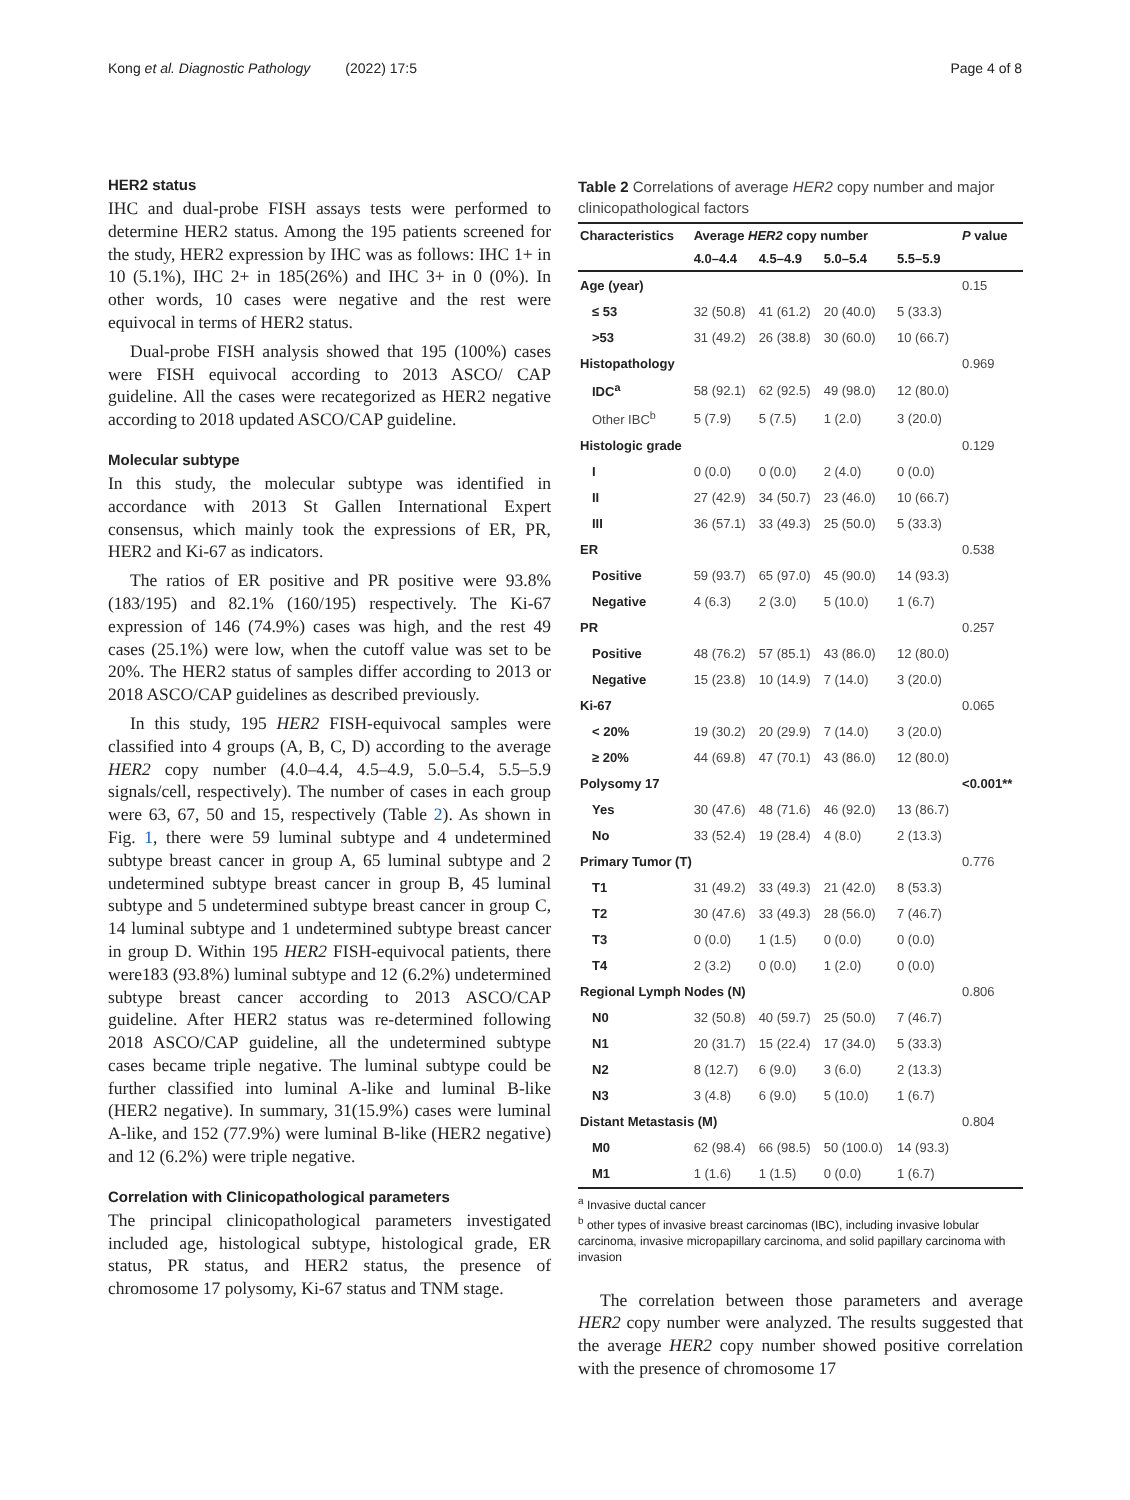Kong et al. Diagnostic Pathology (2022) 17:5 Page 4 of 8
HER2 status
IHC and dual-probe FISH assays tests were performed to determine HER2 status. Among the 195 patients screened for the study, HER2 expression by IHC was as follows: IHC 1+ in 10 (5.1%), IHC 2+ in 185(26%) and IHC 3+ in 0 (0%). In other words, 10 cases were negative and the rest were equivocal in terms of HER2 status.
Dual-probe FISH analysis showed that 195 (100%) cases were FISH equivocal according to 2013 ASCO/ CAP guideline. All the cases were recategorized as HER2 negative according to 2018 updated ASCO/CAP guideline.
Molecular subtype
In this study, the molecular subtype was identified in accordance with 2013 St Gallen International Expert consensus, which mainly took the expressions of ER, PR, HER2 and Ki-67 as indicators.
The ratios of ER positive and PR positive were 93.8% (183/195) and 82.1% (160/195) respectively. The Ki-67 expression of 146 (74.9%) cases was high, and the rest 49 cases (25.1%) were low, when the cutoff value was set to be 20%. The HER2 status of samples differ according to 2013 or 2018 ASCO/CAP guidelines as described previously.
In this study, 195 HER2 FISH-equivocal samples were classified into 4 groups (A, B, C, D) according to the average HER2 copy number (4.0–4.4, 4.5–4.9, 5.0–5.4, 5.5–5.9 signals/cell, respectively). The number of cases in each group were 63, 67, 50 and 15, respectively (Table 2). As shown in Fig. 1, there were 59 luminal subtype and 4 undetermined subtype breast cancer in group A, 65 luminal subtype and 2 undetermined subtype breast cancer in group B, 45 luminal subtype and 5 undetermined subtype breast cancer in group C, 14 luminal subtype and 1 undetermined subtype breast cancer in group D. Within 195 HER2 FISH-equivocal patients, there were183 (93.8%) luminal subtype and 12 (6.2%) undetermined subtype breast cancer according to 2013 ASCO/CAP guideline. After HER2 status was re-determined following 2018 ASCO/CAP guideline, all the undetermined subtype cases became triple negative. The luminal subtype could be further classified into luminal A-like and luminal B-like (HER2 negative). In summary, 31(15.9%) cases were luminal A-like, and 152 (77.9%) were luminal B-like (HER2 negative) and 12 (6.2%) were triple negative.
Correlation with Clinicopathological parameters
The principal clinicopathological parameters investigated included age, histological subtype, histological grade, ER status, PR status, and HER2 status, the presence of chromosome 17 polysomy, Ki-67 status and TNM stage.
Table 2 Correlations of average HER2 copy number and major clinicopathological factors
| Characteristics | Average HER2 copy number | | | | P value |
| --- | --- | --- | --- | --- | --- |
| | 4.0–4.4 | 4.5–4.9 | 5.0–5.4 | 5.5–5.9 | |
| Age (year) | | | | | 0.15 |
| ≤ 53 | 32 (50.8) | 41 (61.2) | 20 (40.0) | 5 (33.3) | |
| >53 | 31 (49.2) | 26 (38.8) | 30 (60.0) | 10 (66.7) | |
| Histopathology | | | | | 0.969 |
| IDC<sup>a</sup> | 58 (92.1) | 62 (92.5) | 49 (98.0) | 12 (80.0) | |
| Other IBC<sup>b</sup> | 5 (7.9) | 5 (7.5) | 1 (2.0) | 3 (20.0) | |
| Histologic grade | | | | | 0.129 |
| I | 0 (0.0) | 0 (0.0) | 2 (4.0) | 0 (0.0) | |
| II | 27 (42.9) | 34 (50.7) | 23 (46.0) | 10 (66.7) | |
| III | 36 (57.1) | 33 (49.3) | 25 (50.0) | 5 (33.3) | |
| ER | | | | | 0.538 |
| Positive | 59 (93.7) | 65 (97.0) | 45 (90.0) | 14 (93.3) | |
| Negative | 4 (6.3) | 2 (3.0) | 5 (10.0) | 1 (6.7) | |
| PR | | | | | 0.257 |
| Positive | 48 (76.2) | 57 (85.1) | 43 (86.0) | 12 (80.0) | |
| Negative | 15 (23.8) | 10 (14.9) | 7 (14.0) | 3 (20.0) | |
| Ki-67 | | | | | 0.065 |
| < 20% | 19 (30.2) | 20 (29.9) | 7 (14.0) | 3 (20.0) | |
| ≥ 20% | 44 (69.8) | 47 (70.1) | 43 (86.0) | 12 (80.0) | |
| Polysomy 17 | | | | | <0.001** |
| Yes | 30 (47.6) | 48 (71.6) | 46 (92.0) | 13 (86.7) | |
| No | 33 (52.4) | 19 (28.4) | 4 (8.0) | 2 (13.3) | |
| Primary Tumor (T) | | | | | 0.776 |
| T1 | 31 (49.2) | 33 (49.3) | 21 (42.0) | 8 (53.3) | |
| T2 | 30 (47.6) | 33 (49.3) | 28 (56.0) | 7 (46.7) | |
| T3 | 0 (0.0) | 1 (1.5) | 0 (0.0) | 0 (0.0) | |
| T4 | 2 (3.2) | 0 (0.0) | 1 (2.0) | 0 (0.0) | |
| Regional Lymph Nodes (N) | | | | | 0.806 |
| N0 | 32 (50.8) | 40 (59.7) | 25 (50.0) | 7 (46.7) | |
| N1 | 20 (31.7) | 15 (22.4) | 17 (34.0) | 5 (33.3) | |
| N2 | 8 (12.7) | 6 (9.0) | 3 (6.0) | 2 (13.3) | |
| N3 | 3 (4.8) | 6 (9.0) | 5 (10.0) | 1 (6.7) | |
| Distant Metastasis (M) | | | | | 0.804 |
| M0 | 62 (98.4) | 66 (98.5) | 50 (100.0) | 14 (93.3) | |
| M1 | 1 (1.6) | 1 (1.5) | 0 (0.0) | 1 (6.7) | |
<sup>a</sup> Invasive ductal cancer
<sup>b</sup> other types of invasive breast carcinomas (IBC), including invasive lobular carcinoma, invasive micropapillary carcinoma, and solid papillary carcinoma with invasion
The correlation between those parameters and average HER2 copy number were analyzed. The results suggested that the average HER2 copy number showed positive correlation with the presence of chromosome 17